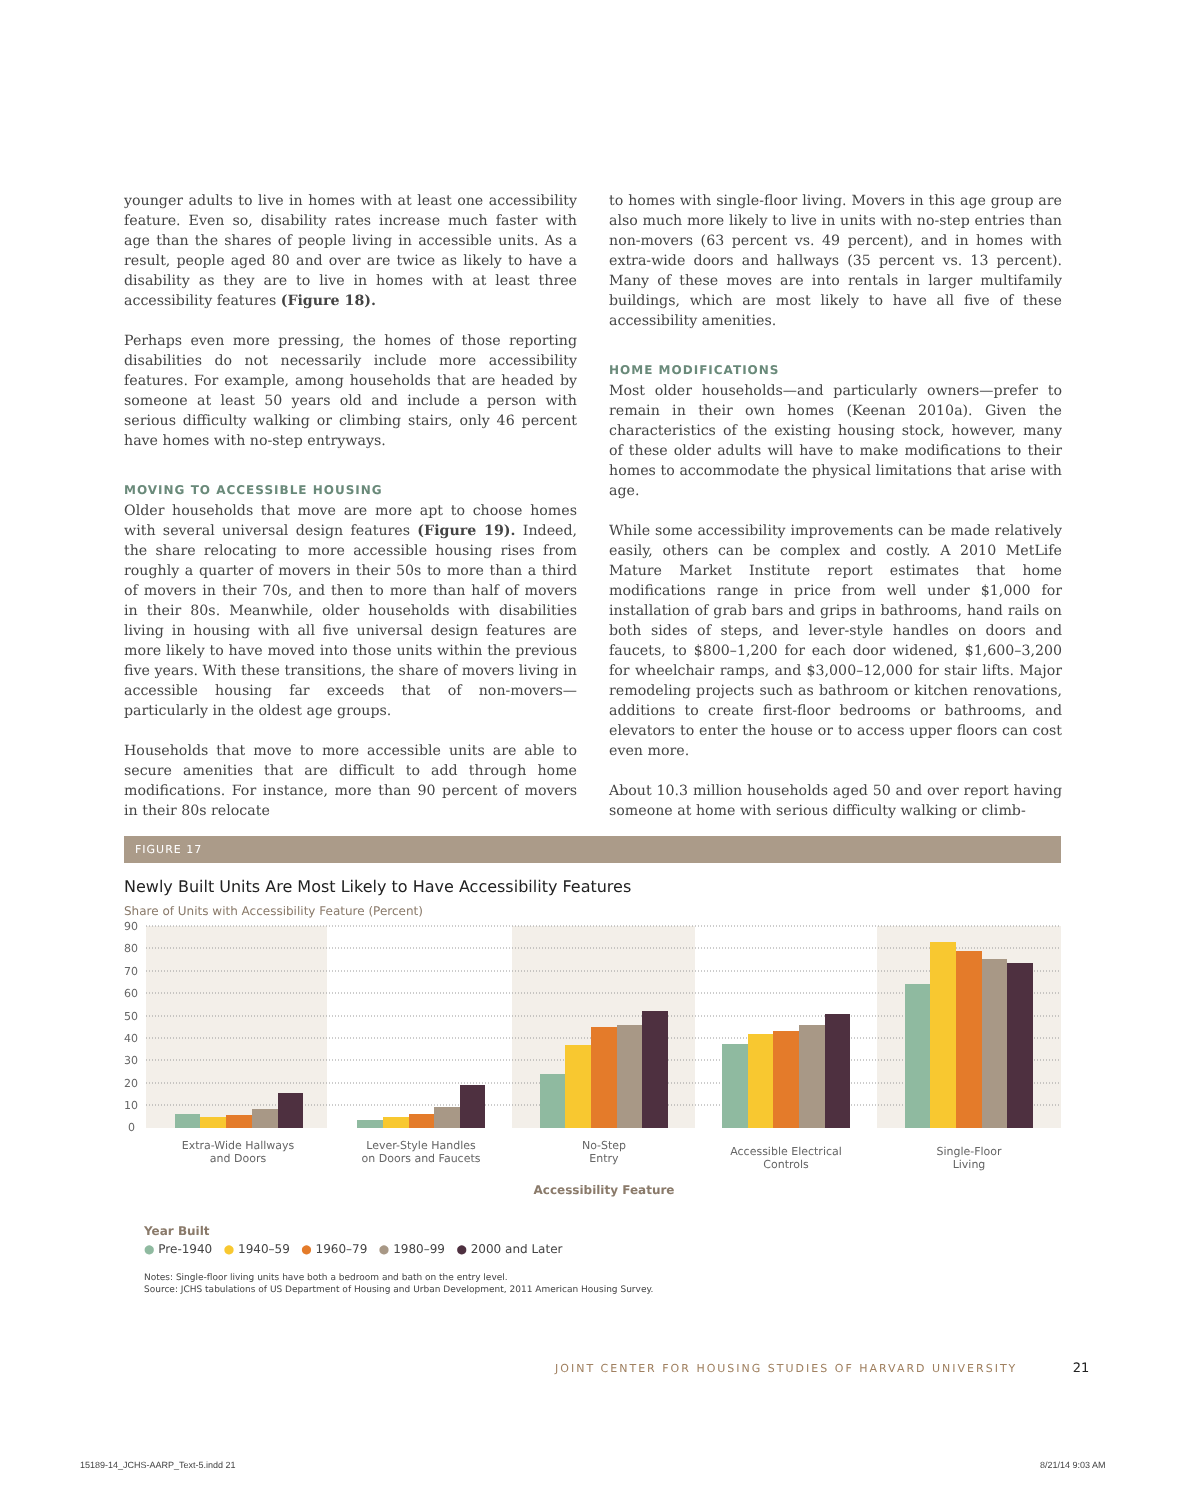younger adults to live in homes with at least one accessibility feature. Even so, disability rates increase much faster with age than the shares of people living in accessible units. As a result, people aged 80 and over are twice as likely to have a disability as they are to live in homes with at least three accessibility features (Figure 18).
Perhaps even more pressing, the homes of those reporting disabilities do not necessarily include more accessibility features. For example, among households that are headed by someone at least 50 years old and include a person with serious difficulty walking or climbing stairs, only 46 percent have homes with no-step entryways.
MOVING TO ACCESSIBLE HOUSING
Older households that move are more apt to choose homes with several universal design features (Figure 19). Indeed, the share relocating to more accessible housing rises from roughly a quarter of movers in their 50s to more than a third of movers in their 70s, and then to more than half of movers in their 80s. Meanwhile, older households with disabilities living in housing with all five universal design features are more likely to have moved into those units within the previous five years. With these transitions, the share of movers living in accessible housing far exceeds that of non-movers—particularly in the oldest age groups.
Households that move to more accessible units are able to secure amenities that are difficult to add through home modifications. For instance, more than 90 percent of movers in their 80s relocate
to homes with single-floor living. Movers in this age group are also much more likely to live in units with no-step entries than non-movers (63 percent vs. 49 percent), and in homes with extra-wide doors and hallways (35 percent vs. 13 percent). Many of these moves are into rentals in larger multifamily buildings, which are most likely to have all five of these accessibility amenities.
HOME MODIFICATIONS
Most older households—and particularly owners—prefer to remain in their own homes (Keenan 2010a). Given the characteristics of the existing housing stock, however, many of these older adults will have to make modifications to their homes to accommodate the physical limitations that arise with age.
While some accessibility improvements can be made relatively easily, others can be complex and costly. A 2010 MetLife Mature Market Institute report estimates that home modifications range in price from well under $1,000 for installation of grab bars and grips in bathrooms, hand rails on both sides of steps, and lever-style handles on doors and faucets, to $800–1,200 for each door widened, $1,600–3,200 for wheelchair ramps, and $3,000–12,000 for stair lifts. Major remodeling projects such as bathroom or kitchen renovations, additions to create first-floor bedrooms or bathrooms, and elevators to enter the house or to access upper floors can cost even more.
About 10.3 million households aged 50 and over report having someone at home with serious difficulty walking or climb-
FIGURE 17
Newly Built Units Are Most Likely to Have Accessibility Features
Share of Units with Accessibility Feature (Percent)
90
80
70
60
50
40
30
20
10
0
Extra-Wide Hallways
and Doors
Lever-Style Handles
on Doors and Faucets
No-Step
Entry
Accessible Electrical
Controls
Single-Floor
Living
Accessibility Feature
Year Built
● Pre-1940 ● 1940–59 ● 1960–79 ● 1980–99 ● 2000 and Later
Notes: Single-floor living units have both a bedroom and bath on the entry level.
Source: JCHS tabulations of US Department of Housing and Urban Development, 2011 American Housing Survey.
JOINT CENTER FOR HOUSING STUDIES OF HARVARD UNIVERSITY 21
15189-14_JCHS-AARP_Text-5.indd 21
8/21/14 9:03 AM